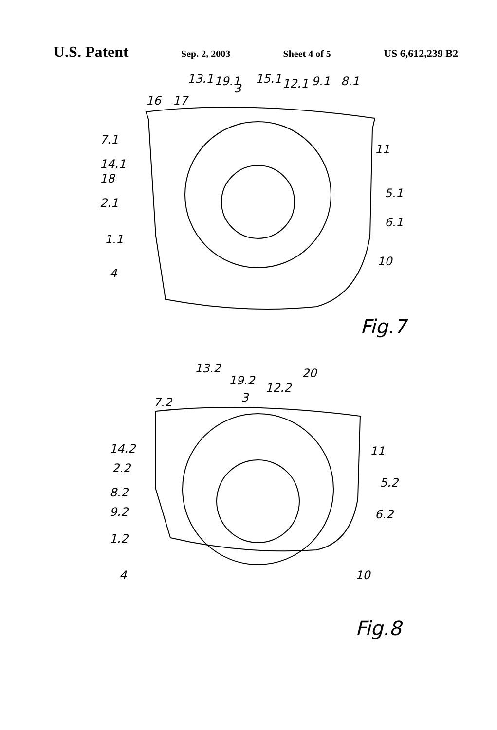U.S. Patent Sep. 2, 2003 Sheet 4 of 5 US 6,612,239 B2
13.1
19.1
3
15.1
12.1
9.1
8.1
16
17
7.1
14.1
18
2.1
1.1
4
11
5.1
6.1
10
Fig.7
13.2
19.2
3
12.2
20
7.2
14.2
2.2
8.2
9.2
1.2
4
11
5.2
6.2
10
Fig.8